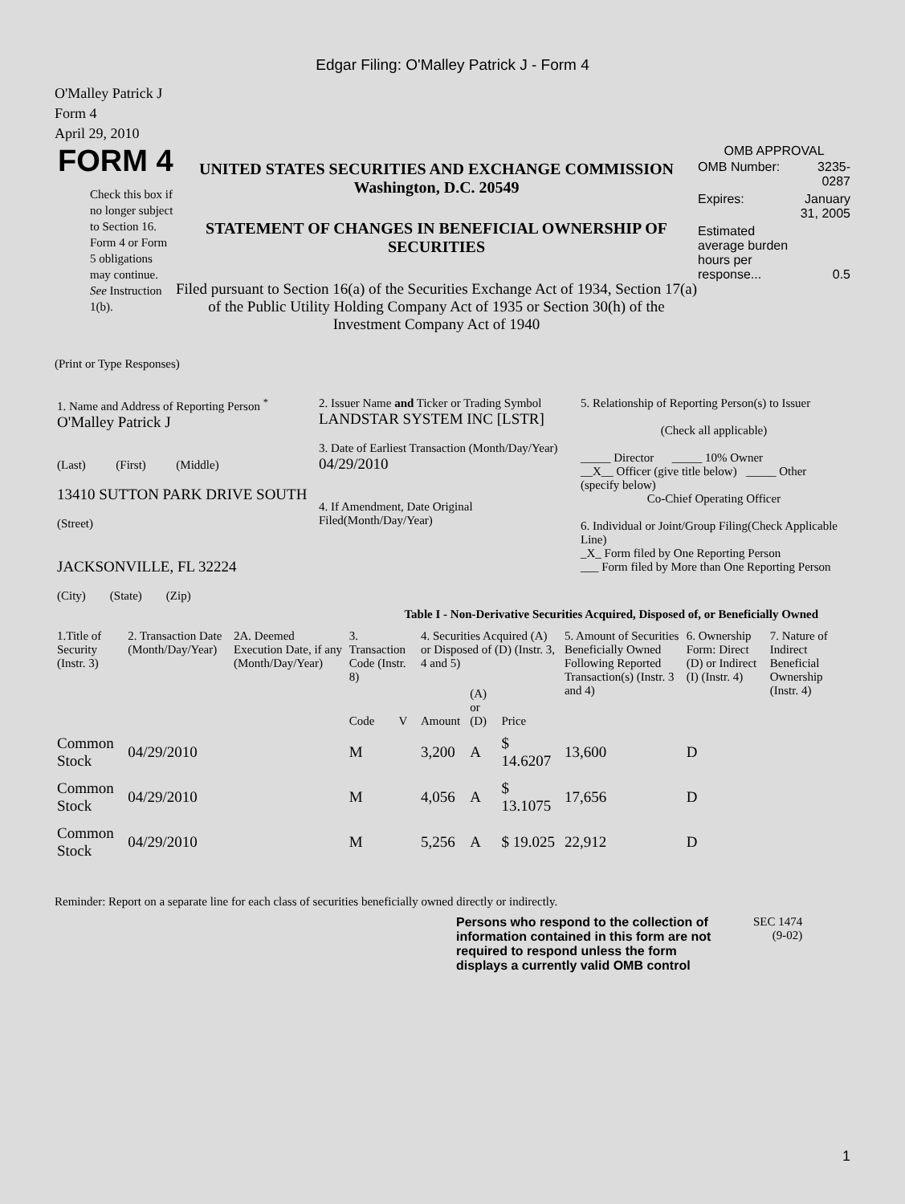Edgar Filing: O'Malley Patrick J - Form 4
O'Malley Patrick J
Form 4
April 29, 2010
FORM 4
Check this box if no longer subject to Section 16. Form 4 or Form 5 obligations may continue. See Instruction 1(b).
UNITED STATES SECURITIES AND EXCHANGE COMMISSION
Washington, D.C. 20549
STATEMENT OF CHANGES IN BENEFICIAL OWNERSHIP OF SECURITIES
Filed pursuant to Section 16(a) of the Securities Exchange Act of 1934, Section 17(a) of the Public Utility Holding Company Act of 1935 or Section 30(h) of the Investment Company Act of 1940
OMB APPROVAL
| OMB Number: | 3235-0287 |
| Expires: | January 31, 2005 |
| Estimated average burden hours per response... | 0.5 |
(Print or Type Responses)
| 1. Name and Address of Reporting Person <sup>*</sup> O'Malley Patrick J (Last) (First) (Middle) 13410 SUTTON PARK DRIVE SOUTH (Street) JACKSONVILLE, FL 32224 (City) (State) (Zip) | 2. Issuer Name and Ticker or Trading Symbol LANDSTAR SYSTEM INC [LSTR] 3. Date of Earliest Transaction (Month/Day/Year) 04/29/2010 4. If Amendment, Date Original Filed(Month/Day/Year) | 5. Relationship of Reporting Person(s) to Issuer (Check all applicable) _____ Director _____ 10% Owner __X__ Officer (give title below) _____ Other (specify below) Co-Chief Operating Officer 6. Individual or Joint/Group Filing(Check Applicable Line) _X_ Form filed by One Reporting Person ___ Form filed by More than One Reporting Person |
Table I - Non-Derivative Securities Acquired, Disposed of, or Beneficially Owned
| 1.Title of Security (Instr. 3) | 2. Transaction Date (Month/Day/Year) | 2A. Deemed Execution Date, if any (Month/Day/Year) | 3. Transaction Code (Instr. 8) | | 4. Securities Acquired (A) or Disposed of (D) (Instr. 3, 4 and 5) | | | 5. Amount of Securities Beneficially Owned Following Reported Transaction(s) (Instr. 3 and 4) | 6. Ownership Form: Direct (D) or Indirect (I) (Instr. 4) | 7. Nature of Indirect Beneficial Ownership (Instr. 4) |
| --- | --- | --- | --- | --- | --- | --- | --- | --- | --- | --- |
| | | | Code | V | Amount | (A) or (D) | Price | | | |
| Common Stock | 04/29/2010 | | M | | 3,200 | A | $ 14.6207 | 13,600 | D | |
| Common Stock | 04/29/2010 | | M | | 4,056 | A | $ 13.1075 | 17,656 | D | |
| Common Stock | 04/29/2010 | | M | | 5,256 | A | $ 19.025 | 22,912 | D | |
Reminder: Report on a separate line for each class of securities beneficially owned directly or indirectly.
Persons who respond to the collection of information contained in this form are not required to respond unless the form displays a currently valid OMB control
SEC 1474
(9-02)
1